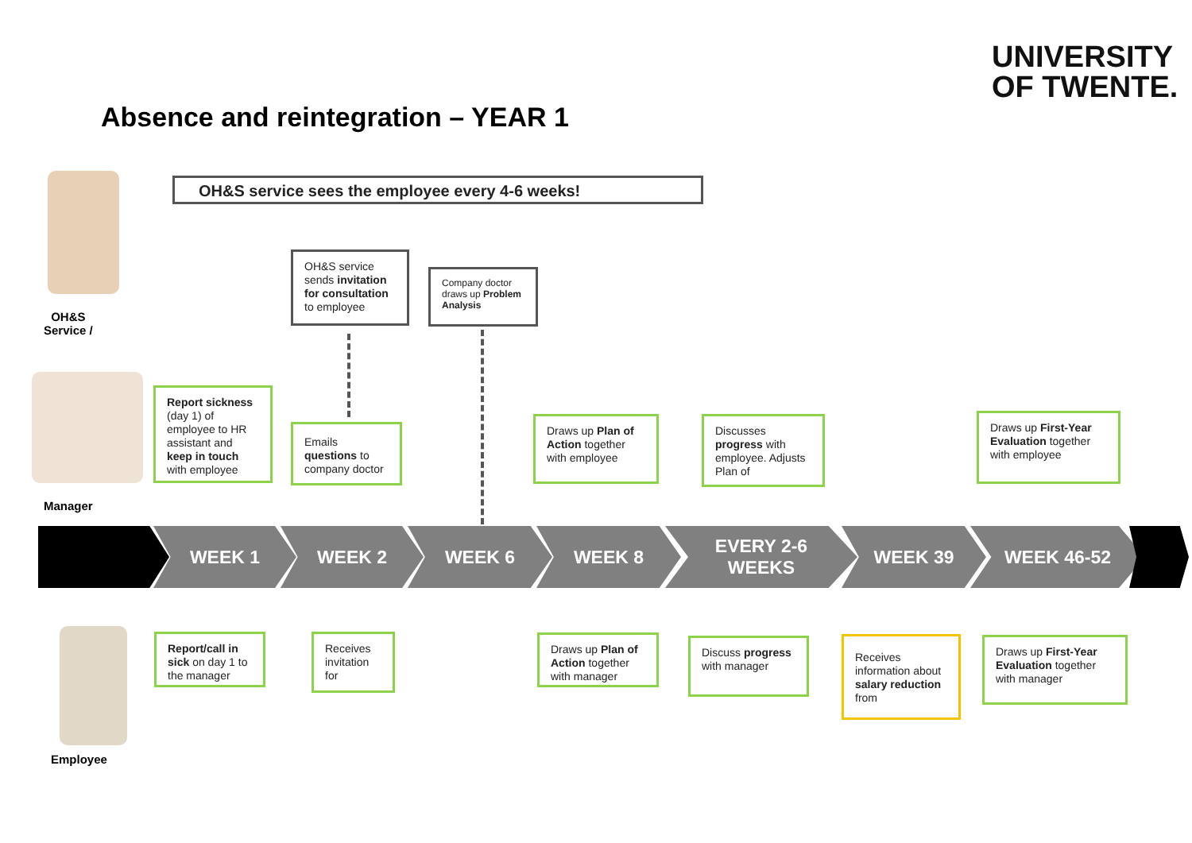UNIVERSITY
OF TWENTE.
Absence and reintegration – YEAR 1
OH&S service sees the employee every 4-6 weeks!
OH&S
Service /
Manager
Employee
OH&S service sends invitation for consultation to employee
Company doctor draws up Problem Analysis
Report sickness (day 1) of employee to HR assistant and keep in touch with employee
Emails questions to company doctor
Draws up Plan of Action together with employee
Discusses progress with employee. Adjusts Plan of
Draws up First-Year Evaluation together with employee
WEEK 1 WEEK 2 WEEK 6 WEEK 8 EVERY 2-6
WEEKS
WEEK 39 WEEK 46-52
Report/call in sick on day 1 to the manager
Receives invitation for
Draws up Plan of Action together with manager
Discuss progress with manager
Receives information about salary reduction from
Draws up First-Year Evaluation together with manager